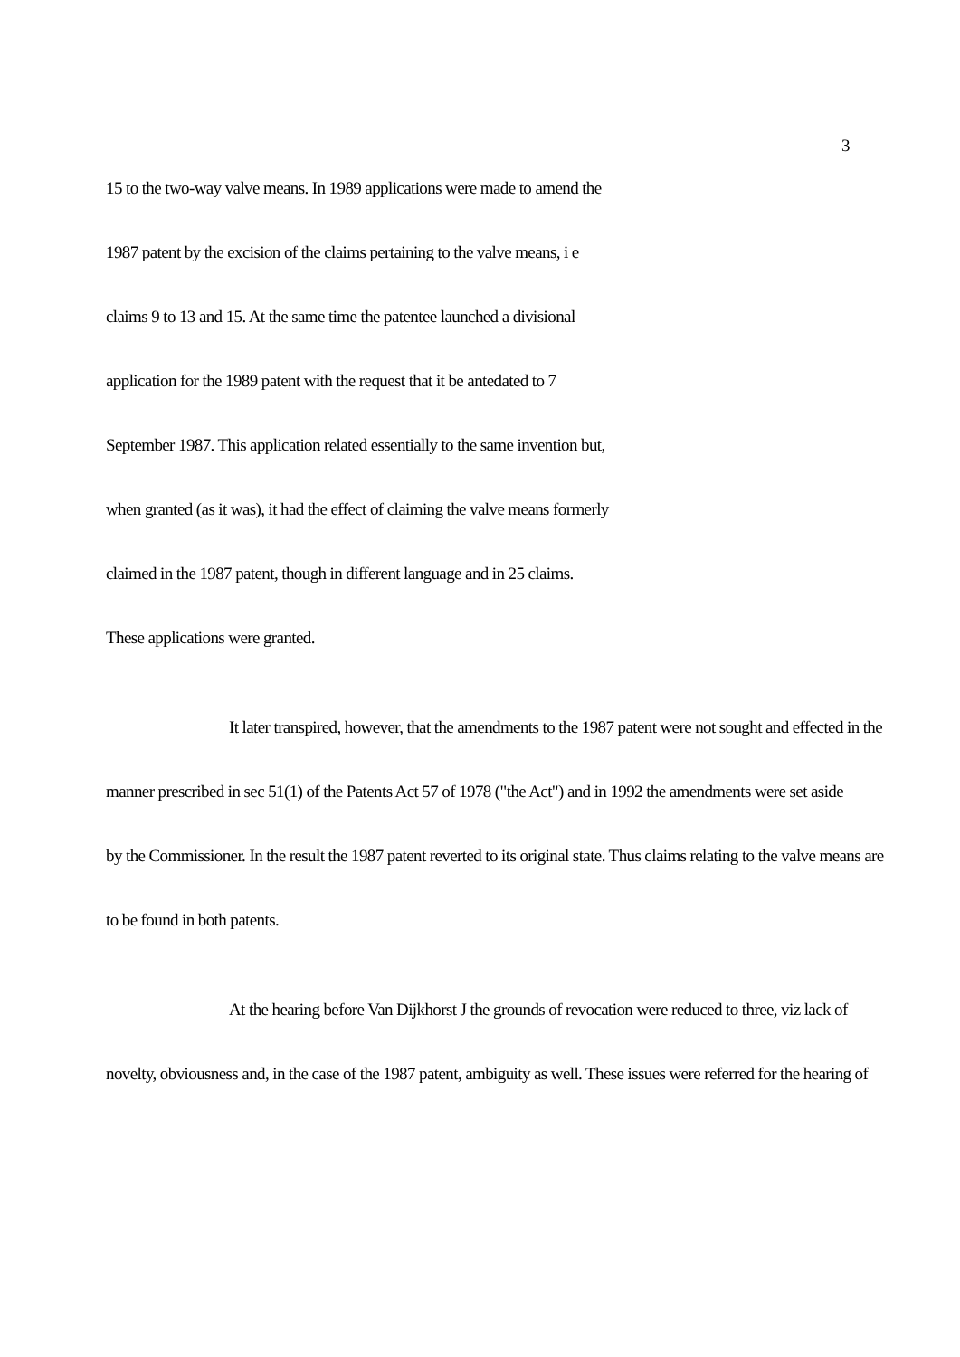3
15 to the two-way valve means. In 1989 applications were made to amend the
1987 patent by the excision of the claims pertaining to the valve means, i e
claims 9 to 13 and 15. At the same time the patentee launched a divisional
application for the 1989 patent with the request that it be antedated to 7
September 1987. This application related essentially to the same invention but,
when granted (as it was), it had the effect of claiming the valve means formerly
claimed in the 1987 patent, though in different language and in 25 claims.
These applications were granted.
It later transpired, however, that the amendments to the 1987 patent were not sought and effected in the
manner prescribed in sec 51(1) of the Patents Act 57 of 1978 ("the Act") and in 1992 the amendments were set aside
by the Commissioner. In the result the 1987 patent reverted to its original state. Thus claims relating to the valve means are
to be found in both patents.
At the hearing before Van Dijkhorst J the grounds of revocation were reduced to three, viz lack of
novelty, obviousness and, in the case of the 1987 patent, ambiguity as well. These issues were referred for the hearing of